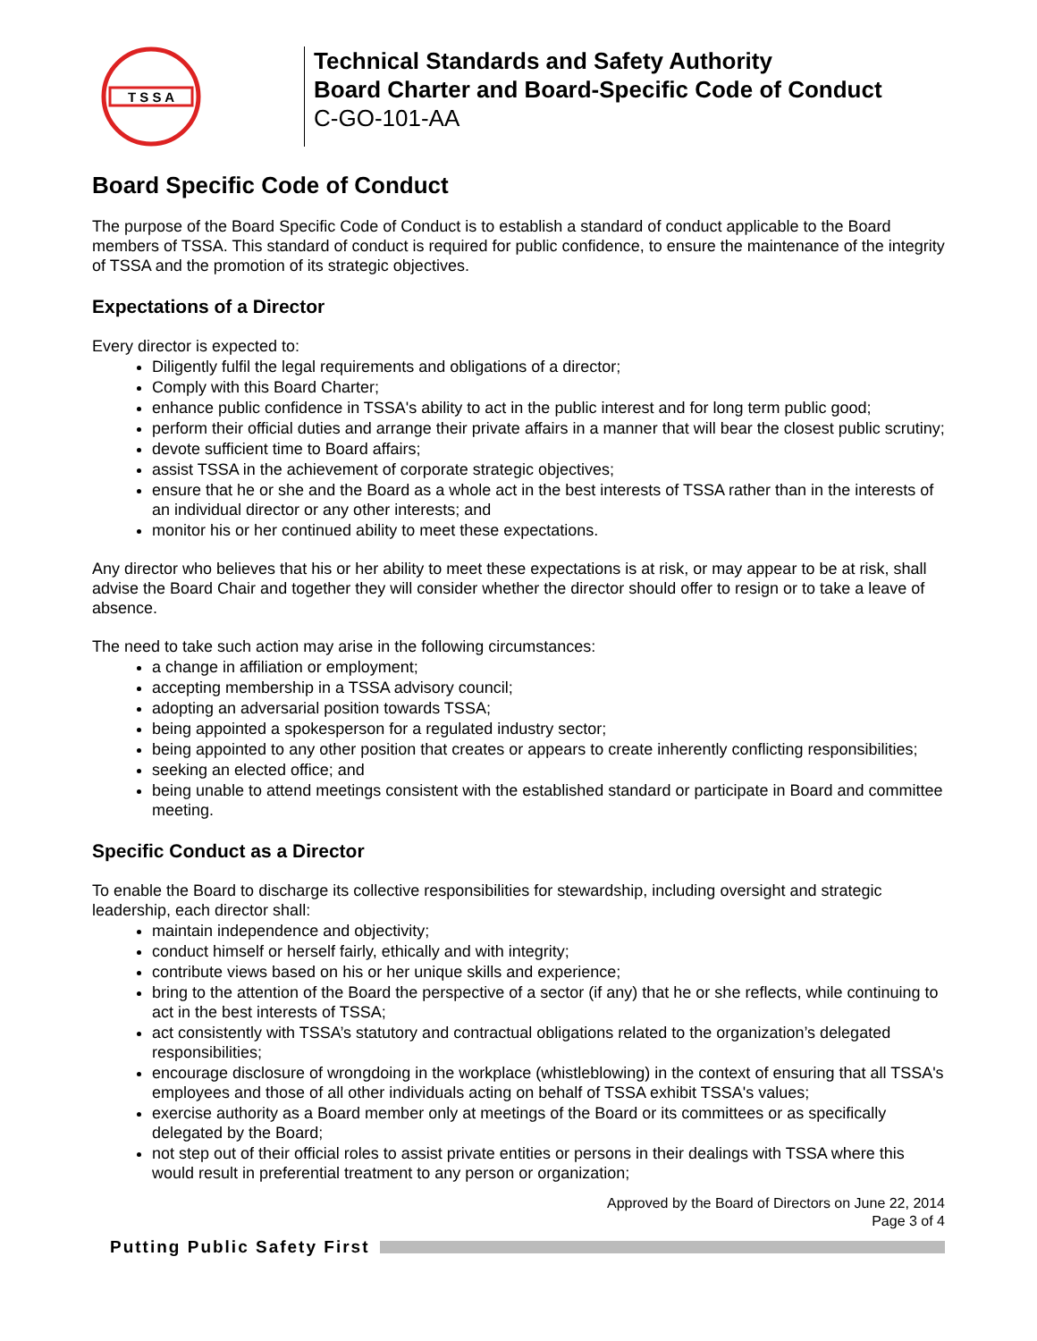T S S A
Technical Standards and Safety Authority
Board Charter and Board-Specific Code of Conduct
C-GO-101-AA
Board Specific Code of Conduct
The purpose of the Board Specific Code of Conduct is to establish a standard of conduct applicable to the Board members of TSSA. This standard of conduct is required for public confidence, to ensure the maintenance of the integrity of TSSA and the promotion of its strategic objectives.
Expectations of a Director
Every director is expected to:
Diligently fulfil the legal requirements and obligations of a director;
Comply with this Board Charter;
enhance public confidence in TSSA's ability to act in the public interest and for long term public good;
perform their official duties and arrange their private affairs in a manner that will bear the closest public scrutiny;
devote sufficient time to Board affairs;
assist TSSA in the achievement of corporate strategic objectives;
ensure that he or she and the Board as a whole act in the best interests of TSSA rather than in the interests of an individual director or any other interests; and
monitor his or her continued ability to meet these expectations.
Any director who believes that his or her ability to meet these expectations is at risk, or may appear to be at risk, shall advise the Board Chair and together they will consider whether the director should offer to resign or to take a leave of absence.
The need to take such action may arise in the following circumstances:
a change in affiliation or employment;
accepting membership in a TSSA advisory council;
adopting an adversarial position towards TSSA;
being appointed a spokesperson for a regulated industry sector;
being appointed to any other position that creates or appears to create inherently conflicting responsibilities;
seeking an elected office; and
being unable to attend meetings consistent with the established standard or participate in Board and committee meeting.
Specific Conduct as a Director
To enable the Board to discharge its collective responsibilities for stewardship, including oversight and strategic leadership, each director shall:
maintain independence and objectivity;
conduct himself or herself fairly, ethically and with integrity;
contribute views based on his or her unique skills and experience;
bring to the attention of the Board the perspective of a sector (if any) that he or she reflects, while continuing to act in the best interests of TSSA;
act consistently with TSSA’s statutory and contractual obligations related to the organization’s delegated responsibilities;
encourage disclosure of wrongdoing in the workplace (whistleblowing) in the context of ensuring that all TSSA's employees and those of all other individuals acting on behalf of TSSA exhibit TSSA's values;
exercise authority as a Board member only at meetings of the Board or its committees or as specifically delegated by the Board;
not step out of their official roles to assist private entities or persons in their dealings with TSSA where this would result in preferential treatment to any person or organization;
Approved by the Board of Directors on June 22, 2014
Page 3 of 4
Putting Public Safety First